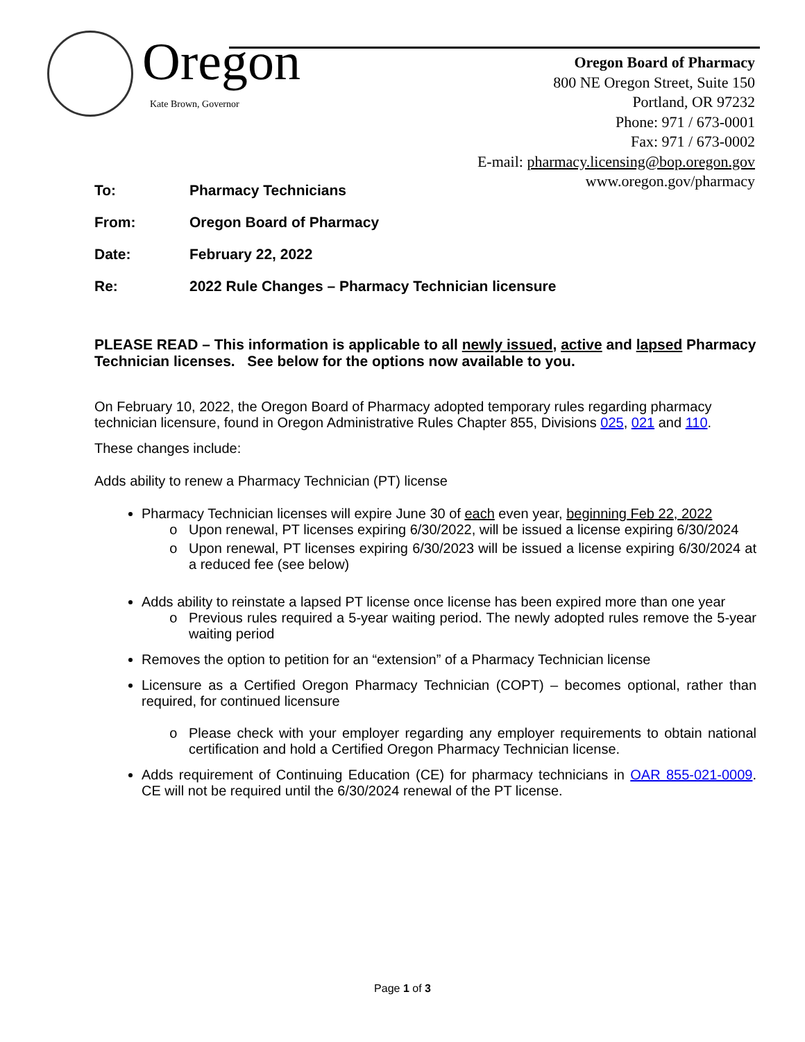Oregon
Kate Brown, Governor
Oregon Board of Pharmacy
800 NE Oregon Street, Suite 150
Portland, OR 97232
Phone: 971 / 673-0001
Fax: 971 / 673-0002
E-mail: pharmacy.licensing@bop.oregon.gov
www.oregon.gov/pharmacy
To: Pharmacy Technicians
From: Oregon Board of Pharmacy
Date: February 22, 2022
Re: 2022 Rule Changes – Pharmacy Technician licensure
PLEASE READ – This information is applicable to all newly issued, active and lapsed Pharmacy Technician licenses. See below for the options now available to you.
On February 10, 2022, the Oregon Board of Pharmacy adopted temporary rules regarding pharmacy technician licensure, found in Oregon Administrative Rules Chapter 855, Divisions 025, 021 and 110.
These changes include:
Adds ability to renew a Pharmacy Technician (PT) license
Pharmacy Technician licenses will expire June 30 of each even year, beginning Feb 22, 2022
Upon renewal, PT licenses expiring 6/30/2022, will be issued a license expiring 6/30/2024
Upon renewal, PT licenses expiring 6/30/2023 will be issued a license expiring 6/30/2024 at a reduced fee (see below)
Adds ability to reinstate a lapsed PT license once license has been expired more than one year
Previous rules required a 5-year waiting period. The newly adopted rules remove the 5-year waiting period
Removes the option to petition for an “extension” of a Pharmacy Technician license
Licensure as a Certified Oregon Pharmacy Technician (COPT) – becomes optional, rather than required, for continued licensure
Please check with your employer regarding any employer requirements to obtain national certification and hold a Certified Oregon Pharmacy Technician license.
Adds requirement of Continuing Education (CE) for pharmacy technicians in OAR 855-021-0009. CE will not be required until the 6/30/2024 renewal of the PT license.
Page 1 of 3